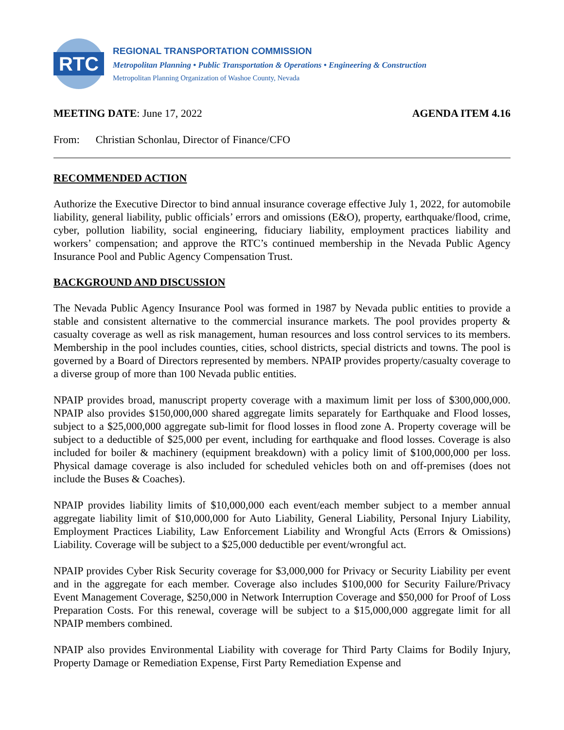RTC
REGIONAL TRANSPORTATION COMMISSION
Metropolitan Planning • Public Transportation & Operations • Engineering & Construction
Metropolitan Planning Organization of Washoe County, Nevada
MEETING DATE: June 17, 2022 AGENDA ITEM 4.16
From: Christian Schonlau, Director of Finance/CFO
RECOMMENDED ACTION
Authorize the Executive Director to bind annual insurance coverage effective July 1, 2022, for automobile liability, general liability, public officials’ errors and omissions (E&O), property, earthquake/flood, crime, cyber, pollution liability, social engineering, fiduciary liability, employment practices liability and workers’ compensation; and approve the RTC’s continued membership in the Nevada Public Agency Insurance Pool and Public Agency Compensation Trust.
BACKGROUND AND DISCUSSION
The Nevada Public Agency Insurance Pool was formed in 1987 by Nevada public entities to provide a stable and consistent alternative to the commercial insurance markets. The pool provides property & casualty coverage as well as risk management, human resources and loss control services to its members. Membership in the pool includes counties, cities, school districts, special districts and towns. The pool is governed by a Board of Directors represented by members. NPAIP provides property/casualty coverage to a diverse group of more than 100 Nevada public entities.
NPAIP provides broad, manuscript property coverage with a maximum limit per loss of $300,000,000. NPAIP also provides $150,000,000 shared aggregate limits separately for Earthquake and Flood losses, subject to a $25,000,000 aggregate sub-limit for flood losses in flood zone A. Property coverage will be subject to a deductible of $25,000 per event, including for earthquake and flood losses. Coverage is also included for boiler & machinery (equipment breakdown) with a policy limit of $100,000,000 per loss. Physical damage coverage is also included for scheduled vehicles both on and off-premises (does not include the Buses & Coaches).
NPAIP provides liability limits of $10,000,000 each event/each member subject to a member annual aggregate liability limit of $10,000,000 for Auto Liability, General Liability, Personal Injury Liability, Employment Practices Liability, Law Enforcement Liability and Wrongful Acts (Errors & Omissions) Liability. Coverage will be subject to a $25,000 deductible per event/wrongful act.
NPAIP provides Cyber Risk Security coverage for $3,000,000 for Privacy or Security Liability per event and in the aggregate for each member. Coverage also includes $100,000 for Security Failure/Privacy Event Management Coverage, $250,000 in Network Interruption Coverage and $50,000 for Proof of Loss Preparation Costs. For this renewal, coverage will be subject to a $15,000,000 aggregate limit for all NPAIP members combined.
NPAIP also provides Environmental Liability with coverage for Third Party Claims for Bodily Injury, Property Damage or Remediation Expense, First Party Remediation Expense and